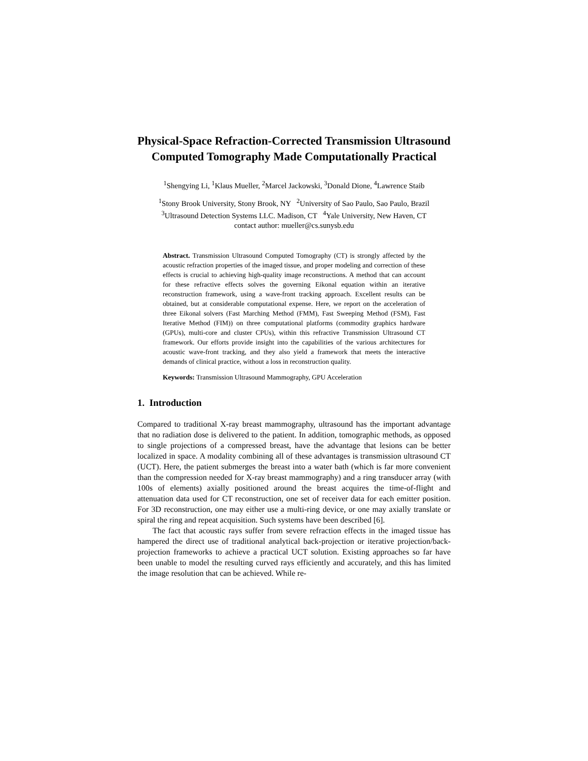Physical-Space Refraction-Corrected Transmission Ultrasound Computed Tomography Made Computationally Practical
<sup>1</sup> Shengying Li, <sup>1</sup>Klaus Mueller, <sup>2</sup>Marcel Jackowski, <sup>3</sup>Donald Dione, <sup>4</sup>Lawrence Staib
<sup>1</sup> Stony Brook University, Stony Brook, NY <sup>2</sup>University of Sao Paulo, Sao Paulo, Brazil
<sup>3</sup> Ultrasound Detection Systems LLC. Madison, CT <sup>4</sup>Yale University, New Haven, CT
contact author: mueller@cs.sunysb.edu
Abstract. Transmission Ultrasound Computed Tomography (CT) is strongly affected by the acoustic refraction properties of the imaged tissue, and proper modeling and correction of these effects is crucial to achieving high-quality image reconstructions. A method that can account for these refractive effects solves the governing Eikonal equation within an iterative reconstruction framework, using a wave-front tracking approach. Excellent results can be obtained, but at considerable computational expense. Here, we report on the acceleration of three Eikonal solvers (Fast Marching Method (FMM), Fast Sweeping Method (FSM), Fast Iterative Method (FIM)) on three computational platforms (commodity graphics hardware (GPUs), multi-core and cluster CPUs), within this refractive Transmission Ultrasound CT framework. Our efforts provide insight into the capabilities of the various architectures for acoustic wave-front tracking, and they also yield a framework that meets the interactive demands of clinical practice, without a loss in reconstruction quality.
Keywords: Transmission Ultrasound Mammography, GPU Acceleration
1. Introduction
Compared to traditional X-ray breast mammography, ultrasound has the important advantage that no radiation dose is delivered to the patient. In addition, tomographic methods, as opposed to single projections of a compressed breast, have the advantage that lesions can be better localized in space. A modality combining all of these advantages is transmission ultrasound CT (UCT). Here, the patient submerges the breast into a water bath (which is far more convenient than the compression needed for X-ray breast mammography) and a ring transducer array (with 100s of elements) axially positioned around the breast acquires the time-of-flight and attenuation data used for CT reconstruction, one set of receiver data for each emitter position. For 3D reconstruction, one may either use a multi-ring device, or one may axially translate or spiral the ring and repeat acquisition. Such systems have been described [6].
The fact that acoustic rays suffer from severe refraction effects in the imaged tissue has hampered the direct use of traditional analytical back-projection or iterative projection/back-projection frameworks to achieve a practical UCT solution. Existing approaches so far have been unable to model the resulting curved rays efficiently and accurately, and this has limited the image resolution that can be achieved. While re-